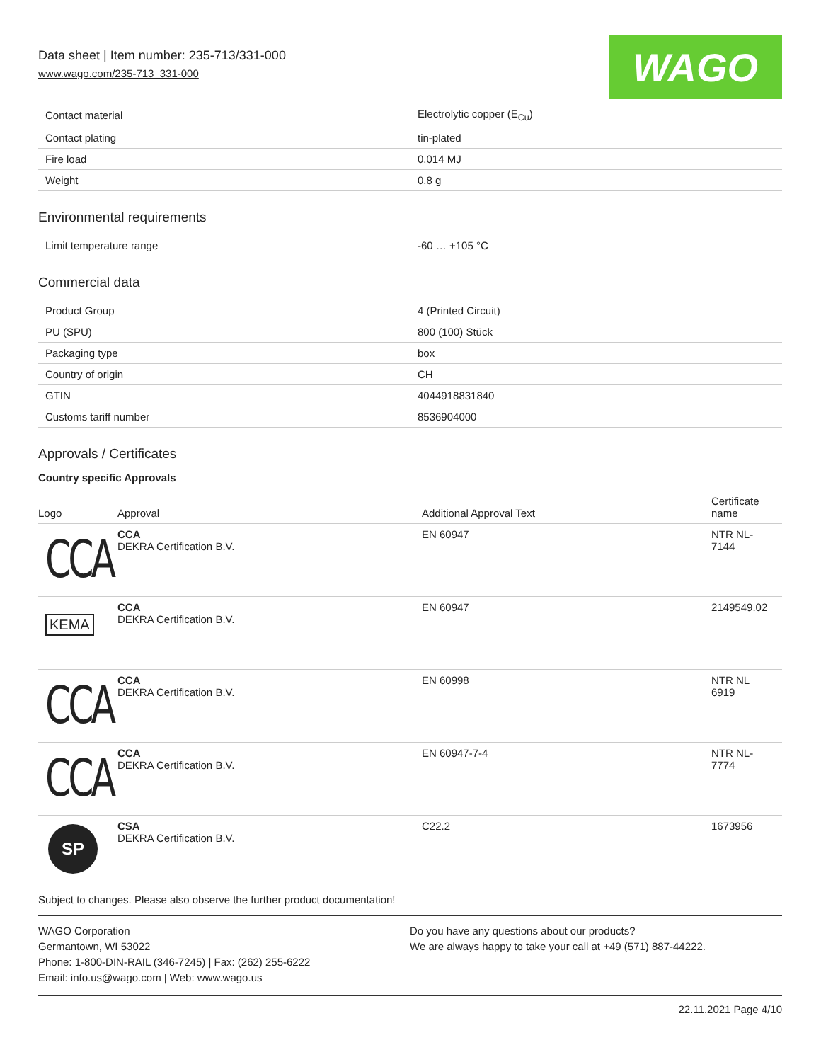Data sheet | Item number: 235-713/331-000
www.wago.com/235-713_331-000
WAGO
| Contact material | Electrolytic copper (E<sub>Cu</sub>) |
| Contact plating | tin-plated |
| Fire load | 0.014 MJ |
| Weight | 0.8 g |
Environmental requirements
| Limit temperature range | -60 … +105 °C |
Commercial data
| Product Group | 4 (Printed Circuit) |
| PU (SPU) | 800 (100) Stück |
| Packaging type | box |
| Country of origin | CH |
| GTIN | 4044918831840 |
| Customs tariff number | 8536904000 |
Approvals / Certificates
Country specific Approvals
| Logo | Approval | Additional Approval Text | Certificate name |
| --- | --- | --- | --- |
| CCA | CCA DEKRA Certification B.V. | EN 60947 | NTR NL- 7144 |
| KEMA | CCA DEKRA Certification B.V. | EN 60947 | 2149549.02 |
| CCA | CCA DEKRA Certification B.V. | EN 60998 | NTR NL 6919 |
| CCA | CCA DEKRA Certification B.V. | EN 60947-7-4 | NTR NL- 7774 |
| SP | CSA DEKRA Certification B.V. | C22.2 | 1673956 |
Subject to changes. Please also observe the further product documentation!
WAGO Corporation
Germantown, WI 53022
Phone: 1-800-DIN-RAIL (346-7245) | Fax: (262) 255-6222
Email: info.us@wago.com | Web: www.wago.us
Do you have any questions about our products?
We are always happy to take your call at +49 (571) 887-44222.
22.11.2021 Page 4/10